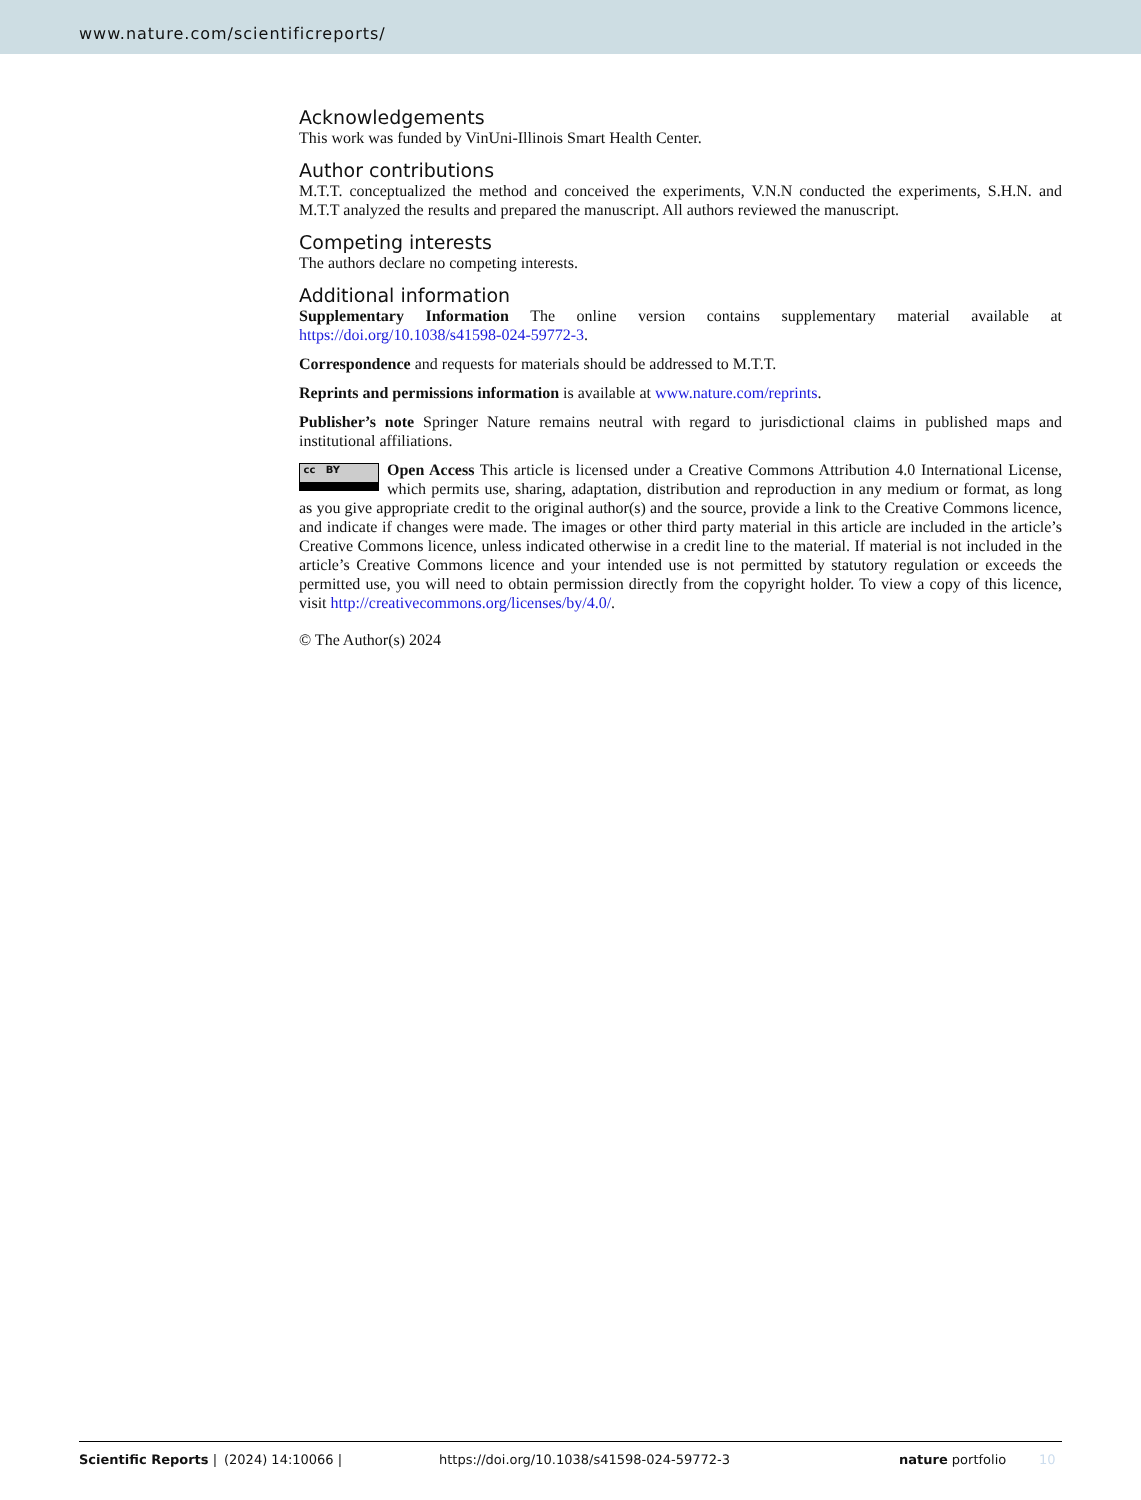www.nature.com/scientificreports/
Acknowledgements
This work was funded by VinUni-Illinois Smart Health Center.
Author contributions
M.T.T. conceptualized the method and conceived the experiments, V.N.N conducted the experiments, S.H.N. and M.T.T analyzed the results and prepared the manuscript. All authors reviewed the manuscript.
Competing interests
The authors declare no competing interests.
Additional information
Supplementary Information The online version contains supplementary material available at https://doi.org/10.1038/s41598-024-59772-3.
Correspondence and requests for materials should be addressed to M.T.T.
Reprints and permissions information is available at www.nature.com/reprints.
Publisher’s note Springer Nature remains neutral with regard to jurisdictional claims in published maps and institutional affiliations.
cc BY Open Access This article is licensed under a Creative Commons Attribution 4.0 International License, which permits use, sharing, adaptation, distribution and reproduction in any medium or format, as long as you give appropriate credit to the original author(s) and the source, provide a link to the Creative Commons licence, and indicate if changes were made. The images or other third party material in this article are included in the article’s Creative Commons licence, unless indicated otherwise in a credit line to the material. If material is not included in the article’s Creative Commons licence and your intended use is not permitted by statutory regulation or exceeds the permitted use, you will need to obtain permission directly from the copyright holder. To view a copy of this licence, visit http://creativecommons.org/licenses/by/4.0/.
© The Author(s) 2024
Scientific Reports | (2024) 14:10066 | https://doi.org/10.1038/s41598-024-59772-3 nature portfolio 10